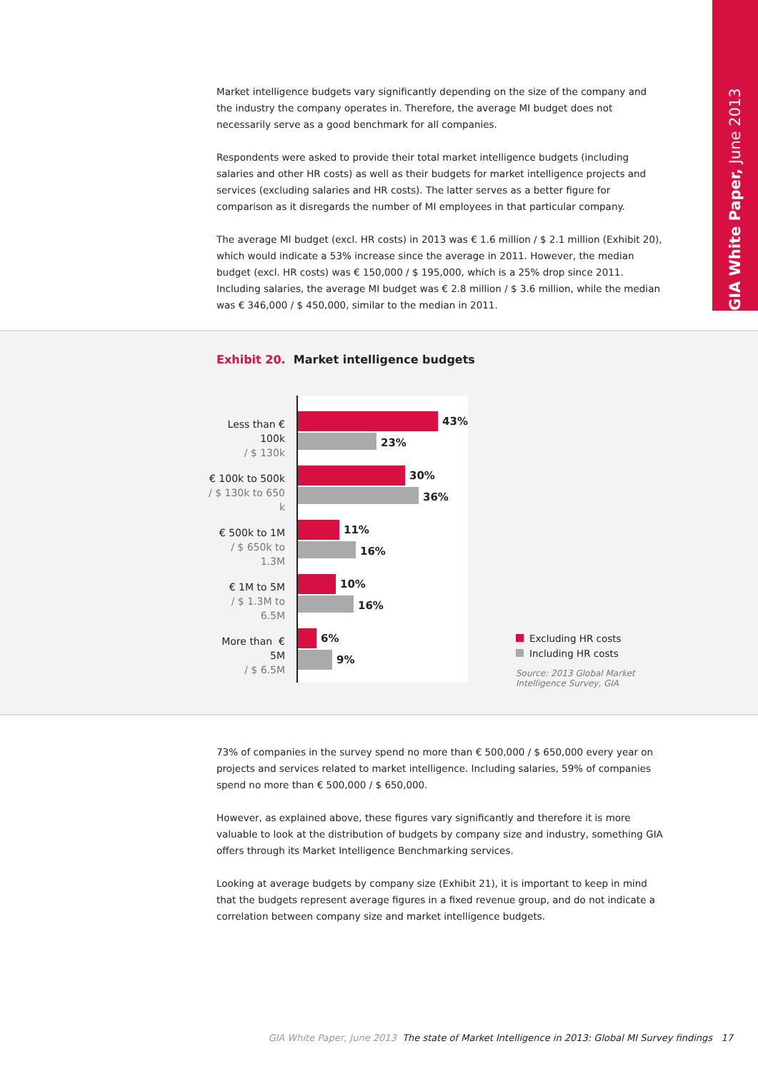GIA White Paper, June 2013
Market intelligence budgets vary significantly depending on the size of the company and the industry the company operates in. Therefore, the average MI budget does not necessarily serve as a good benchmark for all companies.
Respondents were asked to provide their total market intelligence budgets (including salaries and other HR costs) as well as their budgets for market intelligence projects and services (excluding salaries and HR costs). The latter serves as a better figure for comparison as it disregards the number of MI employees in that particular company.
The average MI budget (excl. HR costs) in 2013 was € 1.6 million / $ 2.1 million (Exhibit 20), which would indicate a 53% increase since the average in 2011. However, the median budget (excl. HR costs) was € 150,000 / $ 195,000, which is a 25% drop since 2011. Including salaries, the average MI budget was € 2.8 million / $ 3.6 million, while the median was € 346,000 / $ 450,000, similar to the median in 2011.
Exhibit 20. Market intelligence budgets
Less than € 100k
/ $ 130k
43%
23%
€ 100k to 500k
/ $ 130k to 650 k
30%
36%
€ 500k to 1M
/ $ 650k to 1.3M
11%
16%
€ 1M to 5M
/ $ 1.3M to 6.5M
10%
16%
More than € 5M
/ $ 6.5M
6%
9%
Excluding HR costs
Including HR costs
Source: 2013 Global Market
Intelligence Survey, GIA
73% of companies in the survey spend no more than € 500,000 / $ 650,000 every year on projects and services related to market intelligence. Including salaries, 59% of companies spend no more than € 500,000 / $ 650,000.
However, as explained above, these figures vary significantly and therefore it is more valuable to look at the distribution of budgets by company size and industry, something GIA offers through its Market Intelligence Benchmarking services.
Looking at average budgets by company size (Exhibit 21), it is important to keep in mind that the budgets represent average figures in a fixed revenue group, and do not indicate a correlation between company size and market intelligence budgets.
GIA White Paper, June 2013 The state of Market Intelligence in 2013: Global MI Survey findings 17